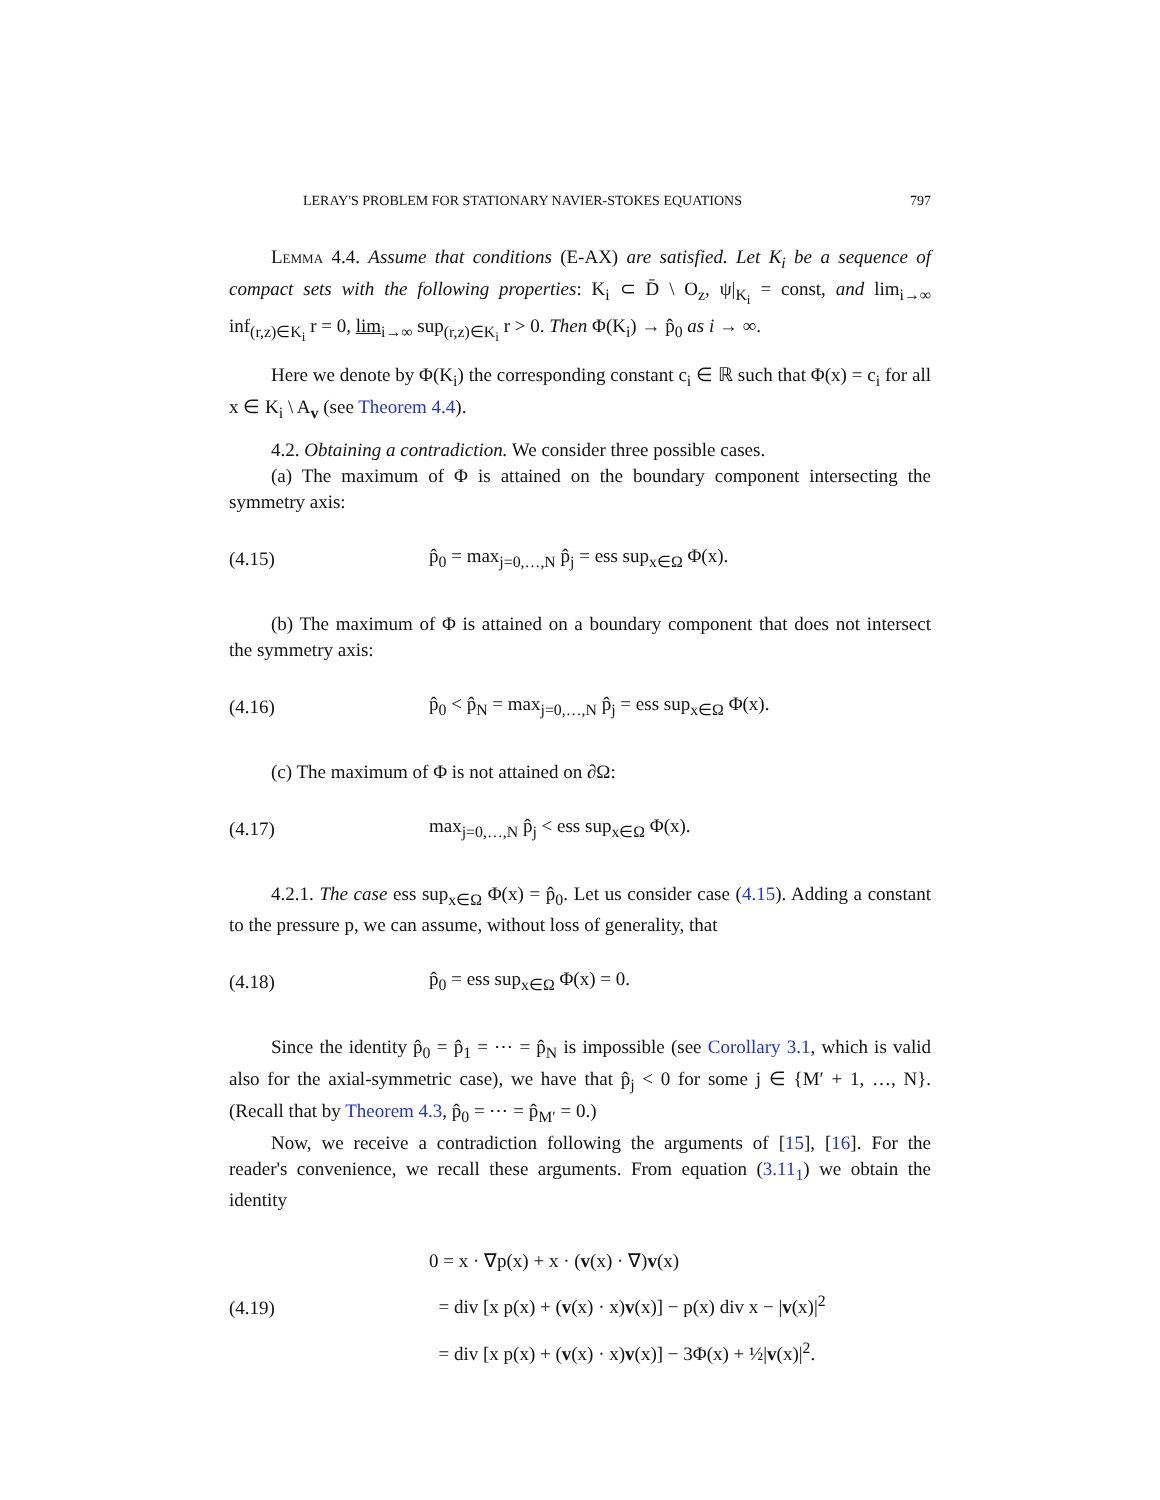LERAY'S PROBLEM FOR STATIONARY NAVIER-STOKES EQUATIONS 797
Lemma 4.4. Assume that conditions (E-AX) are satisfied. Let K<sub>i</sub> be a sequence of compact sets with the following properties: K<sub>i</sub> ⊂ D̄ \ O<sub>z</sub>, ψ|<sub>K<sub>i</sub></sub> = const, and lim<sub>i→∞</sub> inf<sub>(r,z)∈K<sub>i</sub></sub> r = 0, lim<sub>i→∞</sub> sup<sub>(r,z)∈K<sub>i</sub></sub> r > 0. Then Φ(K<sub>i</sub>) → p̂<sub>0</sub> as i → ∞.
Here we denote by Φ(K<sub>i</sub>) the corresponding constant c<sub>i</sub> ∈ ℝ such that Φ(x) = c<sub>i</sub> for all x ∈ K<sub>i</sub> \ A<sub>v</sub> (see Theorem 4.4).
4.2. Obtaining a contradiction. We consider three possible cases.
(a) The maximum of Φ is attained on the boundary component intersecting the symmetry axis:
(4.15) p̂<sub>0</sub> = max<sub>j=0,…,N</sub> p̂<sub>j</sub> = ess sup<sub>x∈Ω</sub> Φ(x).
(b) The maximum of Φ is attained on a boundary component that does not intersect the symmetry axis:
(4.16) p̂<sub>0</sub> < p̂<sub>N</sub> = max<sub>j=0,…,N</sub> p̂<sub>j</sub> = ess sup<sub>x∈Ω</sub> Φ(x).
(c) The maximum of Φ is not attained on ∂Ω:
(4.17) max<sub>j=0,…,N</sub> p̂<sub>j</sub> < ess sup<sub>x∈Ω</sub> Φ(x).
4.2.1. The case ess sup<sub>x∈Ω</sub> Φ(x) = p̂<sub>0</sub>. Let us consider case (4.15). Adding a constant to the pressure p, we can assume, without loss of generality, that
(4.18) p̂<sub>0</sub> = ess sup<sub>x∈Ω</sub> Φ(x) = 0.
Since the identity p̂<sub>0</sub> = p̂<sub>1</sub> = ⋯ = p̂<sub>N</sub> is impossible (see Corollary 3.1, which is valid also for the axial-symmetric case), we have that p̂<sub>j</sub> < 0 for some j ∈ {M′ + 1, …, N}. (Recall that by Theorem 4.3, p̂<sub>0</sub> = ⋯ = p̂<sub>M′</sub> = 0.)
Now, we receive a contradiction following the arguments of [15], [16]. For the reader's convenience, we recall these arguments. From equation (3.11<sub>1</sub>) we obtain the identity
(4.19) 0 = x · ∇p(x) + x · (v(x) · ∇)v(x)
= div [x p(x) + (v(x) · x)v(x)] − p(x) div x − |v(x)|<sup>2</sup>
= div [x p(x) + (v(x) · x)v(x)] − 3Φ(x) + ½|v(x)|<sup>2</sup>.